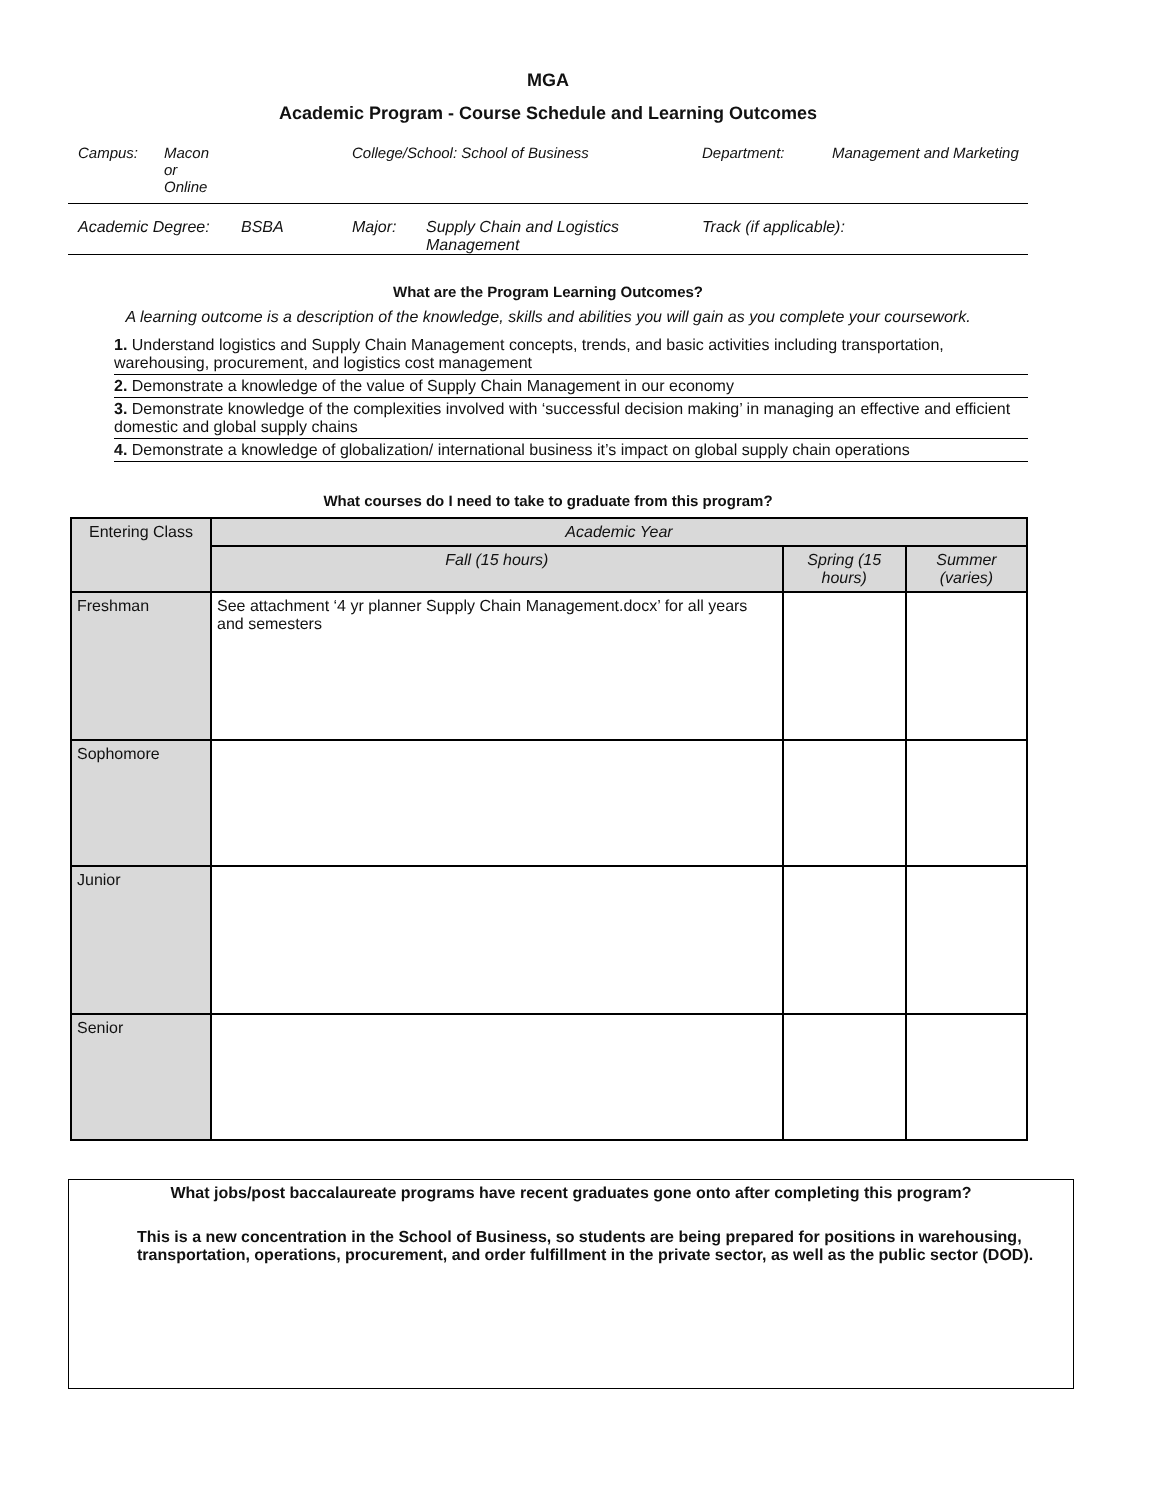MGA
Academic Program - Course Schedule and Learning Outcomes
Campus: Macon
or
Online College/School: School of Business Department: Management and Marketing
Academic Degree: BSBA Major: Supply Chain and Logistics Management Track (if applicable):
What are the Program Learning Outcomes?
A learning outcome is a description of the knowledge, skills and abilities you will gain as you complete your coursework.
1. Understand logistics and Supply Chain Management concepts, trends, and basic activities including transportation, warehousing, procurement, and logistics cost management
2. Demonstrate a knowledge of the value of Supply Chain Management in our economy
3. Demonstrate knowledge of the complexities involved with ‘successful decision making’ in managing an effective and efficient domestic and global supply chains
4. Demonstrate a knowledge of globalization/ international business it’s impact on global supply chain operations
What courses do I need to take to graduate from this program?
| Entering Class | Academic Year | | |
| --- | --- | --- | --- |
| | Fall (15 hours) | Spring (15 hours) | Summer (varies) |
| Freshman | See attachment ‘4 yr planner Supply Chain Management.docx’ for all years and semesters | | |
| Sophomore | | | |
| Junior | | | |
| Senior | | | |
What jobs/post baccalaureate programs have recent graduates gone onto after completing this program?
This is a new concentration in the School of Business, so students are being prepared for positions in warehousing, transportation, operations, procurement, and order fulfillment in the private sector, as well as the public sector (DOD).